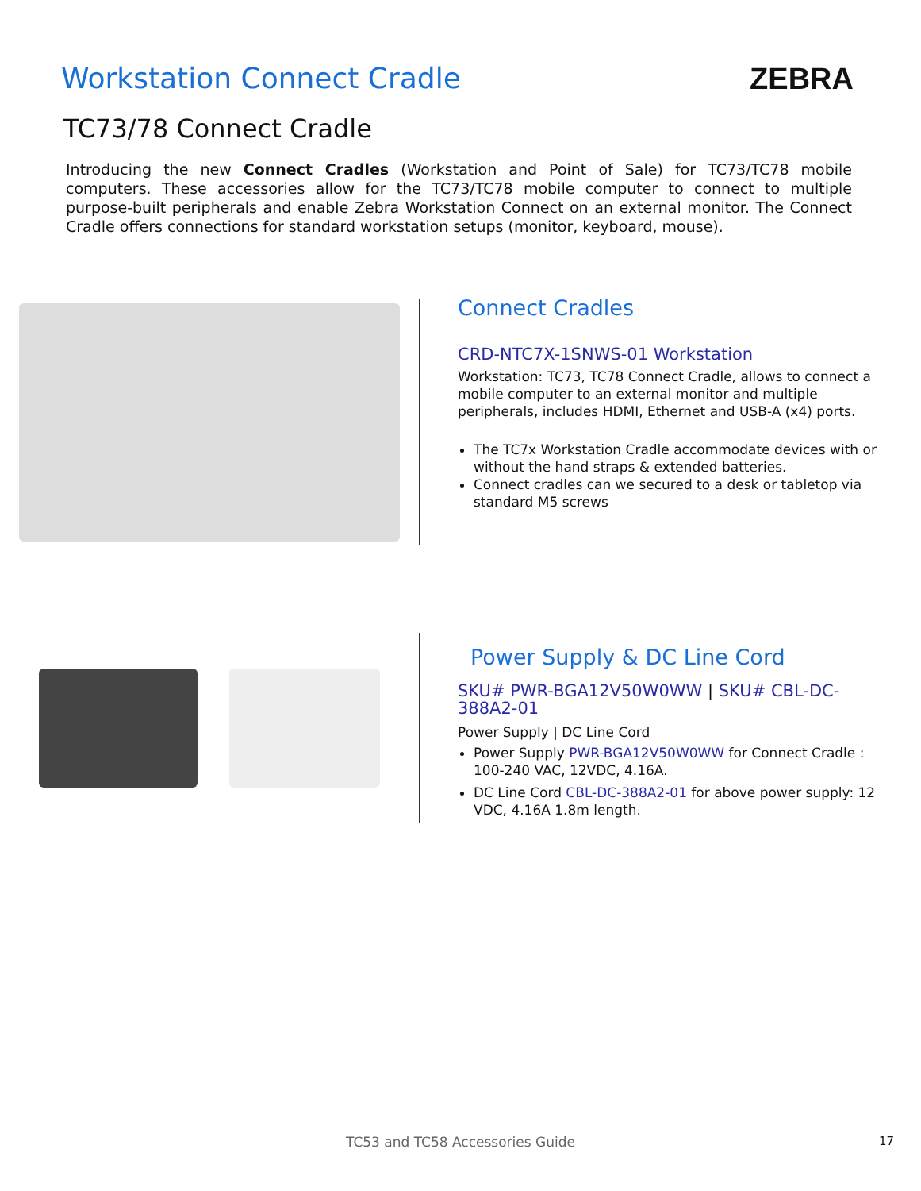Workstation Connect Cradle ZEBRA
TC73/78 Connect Cradle
Introducing the new Connect Cradles (Workstation and Point of Sale) for TC73/TC78 mobile computers. These accessories allow for the TC73/TC78 mobile computer to connect to multiple purpose-built peripherals and enable Zebra Workstation Connect on an external monitor. The Connect Cradle offers connections for standard workstation setups (monitor, keyboard, mouse).
Connect Cradles
CRD-NTC7X-1SNWS-01 Workstation
Workstation: TC73, TC78 Connect Cradle, allows to connect a mobile computer to an external monitor and multiple peripherals, includes HDMI, Ethernet and USB-A (x4) ports.
The TC7x Workstation Cradle accommodate devices with or without the hand straps & extended batteries.
Connect cradles can we secured to a desk or tabletop via standard M5 screws
Power Supply & DC Line Cord
SKU# PWR-BGA12V50W0WW | SKU# CBL-DC-388A2-01
Power Supply | DC Line Cord
Power Supply PWR-BGA12V50W0WW for Connect Cradle : 100-240 VAC, 12VDC, 4.16A.
DC Line Cord CBL-DC-388A2-01 for above power supply: 12 VDC, 4.16A 1.8m length.
TC53 and TC58 Accessories Guide 17